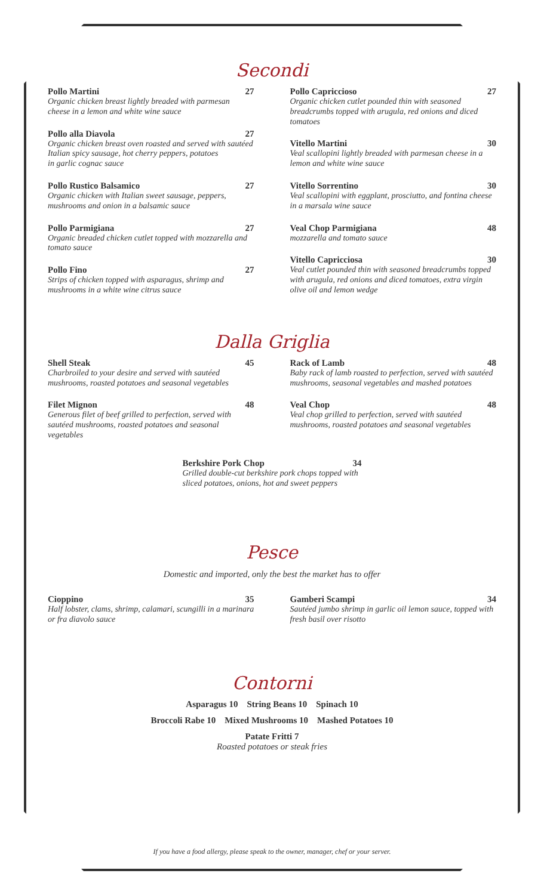Secondi
Pollo Martini 27
Organic chicken breast lightly breaded with parmesan cheese in a lemon and white wine sauce
Pollo alla Diavola 27
Organic chicken breast oven roasted and served with sautéed Italian spicy sausage, hot cherry peppers, potatoes
in garlic cognac sauce
Pollo Rustico Balsamico 27
Organic chicken with Italian sweet sausage, peppers, mushrooms and onion in a balsamic sauce
Pollo Parmigiana 27
Organic breaded chicken cutlet topped with mozzarella and tomato sauce
Pollo Fino 27
Strips of chicken topped with asparagus, shrimp and mushrooms in a white wine citrus sauce
Pollo Capriccioso 27
Organic chicken cutlet pounded thin with seasoned breadcrumbs topped with arugula, red onions and diced tomatoes
Vitello Martini 30
Veal scallopini lightly breaded with parmesan cheese in a lemon and white wine sauce
Vitello Sorrentino 30
Veal scallopini with eggplant, prosciutto, and fontina cheese in a marsala wine sauce
Veal Chop Parmigiana 48
mozzarella and tomato sauce
Vitello Capricciosa 30
Veal cutlet pounded thin with seasoned breadcrumbs topped with arugula, red onions and diced tomatoes, extra virgin olive oil and lemon wedge
Dalla Griglia
Shell Steak 45
Charbroiled to your desire and served with sautéed mushrooms, roasted potatoes and seasonal vegetables
Filet Mignon 48
Generous filet of beef grilled to perfection, served with sautéed mushrooms, roasted potatoes and seasonal vegetables
Rack of Lamb 48
Baby rack of lamb roasted to perfection, served with sautéed mushrooms, seasonal vegetables and mashed potatoes
Veal Chop 48
Veal chop grilled to perfection, served with sautéed mushrooms, roasted potatoes and seasonal vegetables
Berkshire Pork Chop 34
Grilled double-cut berkshire pork chops topped with sliced potatoes, onions, hot and sweet peppers
Pesce
Domestic and imported, only the best the market has to offer
Cioppino 35
Half lobster, clams, shrimp, calamari, scungilli in a marinara or fra diavolo sauce
Gamberi Scampi 34
Sautéed jumbo shrimp in garlic oil lemon sauce, topped with fresh basil over risotto
Contorni
Asparagus 10 String Beans 10 Spinach 10
Broccoli Rabe 10 Mixed Mushrooms 10 Mashed Potatoes 10
Patate Fritti 7
Roasted potatoes or steak fries
If you have a food allergy, please speak to the owner, manager, chef or your server.